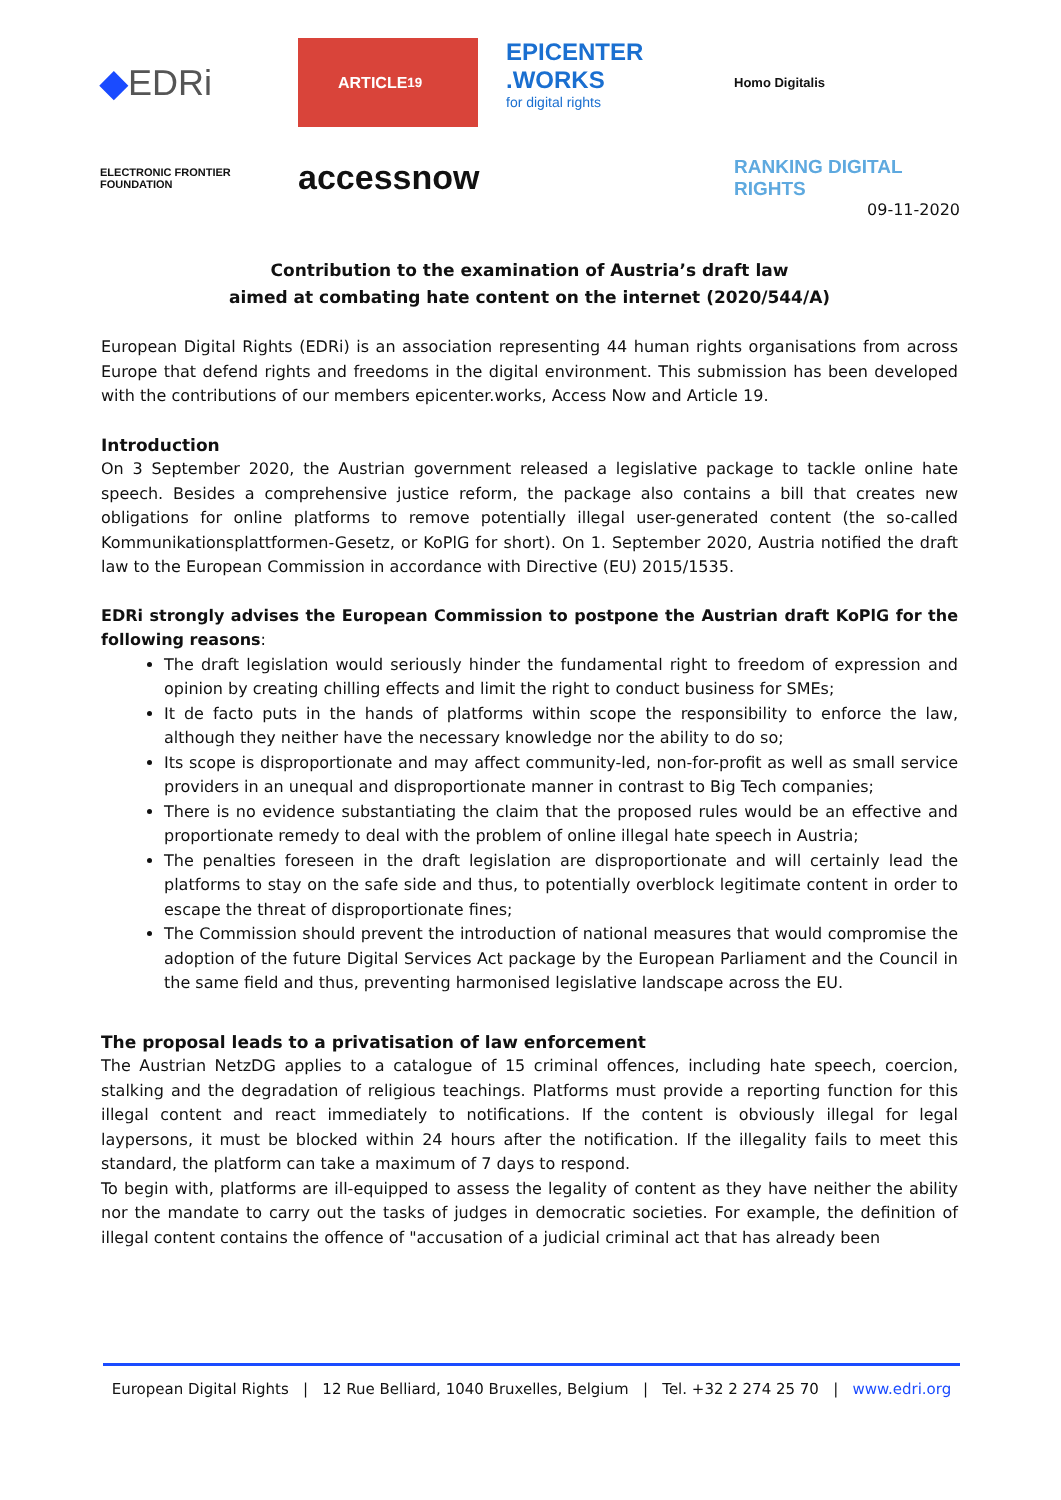◆ EDRi
ARTICLE<sup>19</sup>
EPICENTER .WORKS
for digital rights
Homo Digitalis
ELECTRONIC FRONTIER FOUNDATION
accessnow
RANKING DIGITAL RIGHTS
09-11-2020
Contribution to the examination of Austria’s draft law
aimed at combating hate content on the internet (2020/544/A)
European Digital Rights (EDRi) is an association representing 44 human rights organisations from across Europe that defend rights and freedoms in the digital environment. This submission has been developed with the contributions of our members epicenter.works, Access Now and Article 19.
Introduction
On 3 September 2020, the Austrian government released a legislative package to tackle online hate speech. Besides a comprehensive justice reform, the package also contains a bill that creates new obligations for online platforms to remove potentially illegal user-generated content (the so-called Kommunikationsplattformen-Gesetz, or KoPlG for short). On 1. September 2020, Austria notified the draft law to the European Commission in accordance with Directive (EU) 2015/1535.
EDRi strongly advises the European Commission to postpone the Austrian draft KoPlG for the following reasons:
The draft legislation would seriously hinder the fundamental right to freedom of expression and opinion by creating chilling effects and limit the right to conduct business for SMEs;
It de facto puts in the hands of platforms within scope the responsibility to enforce the law, although they neither have the necessary knowledge nor the ability to do so;
Its scope is disproportionate and may affect community-led, non-for-profit as well as small service providers in an unequal and disproportionate manner in contrast to Big Tech companies;
There is no evidence substantiating the claim that the proposed rules would be an effective and proportionate remedy to deal with the problem of online illegal hate speech in Austria;
The penalties foreseen in the draft legislation are disproportionate and will certainly lead the platforms to stay on the safe side and thus, to potentially overblock legitimate content in order to escape the threat of disproportionate fines;
The Commission should prevent the introduction of national measures that would compromise the adoption of the future Digital Services Act package by the European Parliament and the Council in the same field and thus, preventing harmonised legislative landscape across the EU.
The proposal leads to a privatisation of law enforcement
The Austrian NetzDG applies to a catalogue of 15 criminal offences, including hate speech, coercion, stalking and the degradation of religious teachings. Platforms must provide a reporting function for this illegal content and react immediately to notifications. If the content is obviously illegal for legal laypersons, it must be blocked within 24 hours after the notification. If the illegality fails to meet this standard, the platform can take a maximum of 7 days to respond.
To begin with, platforms are ill-equipped to assess the legality of content as they have neither the ability nor the mandate to carry out the tasks of judges in democratic societies. For example, the definition of illegal content contains the offence of "accusation of a judicial criminal act that has already been
European Digital Rights | 12 Rue Belliard, 1040 Bruxelles, Belgium | Tel. +32 2 274 25 70 | www.edri.org